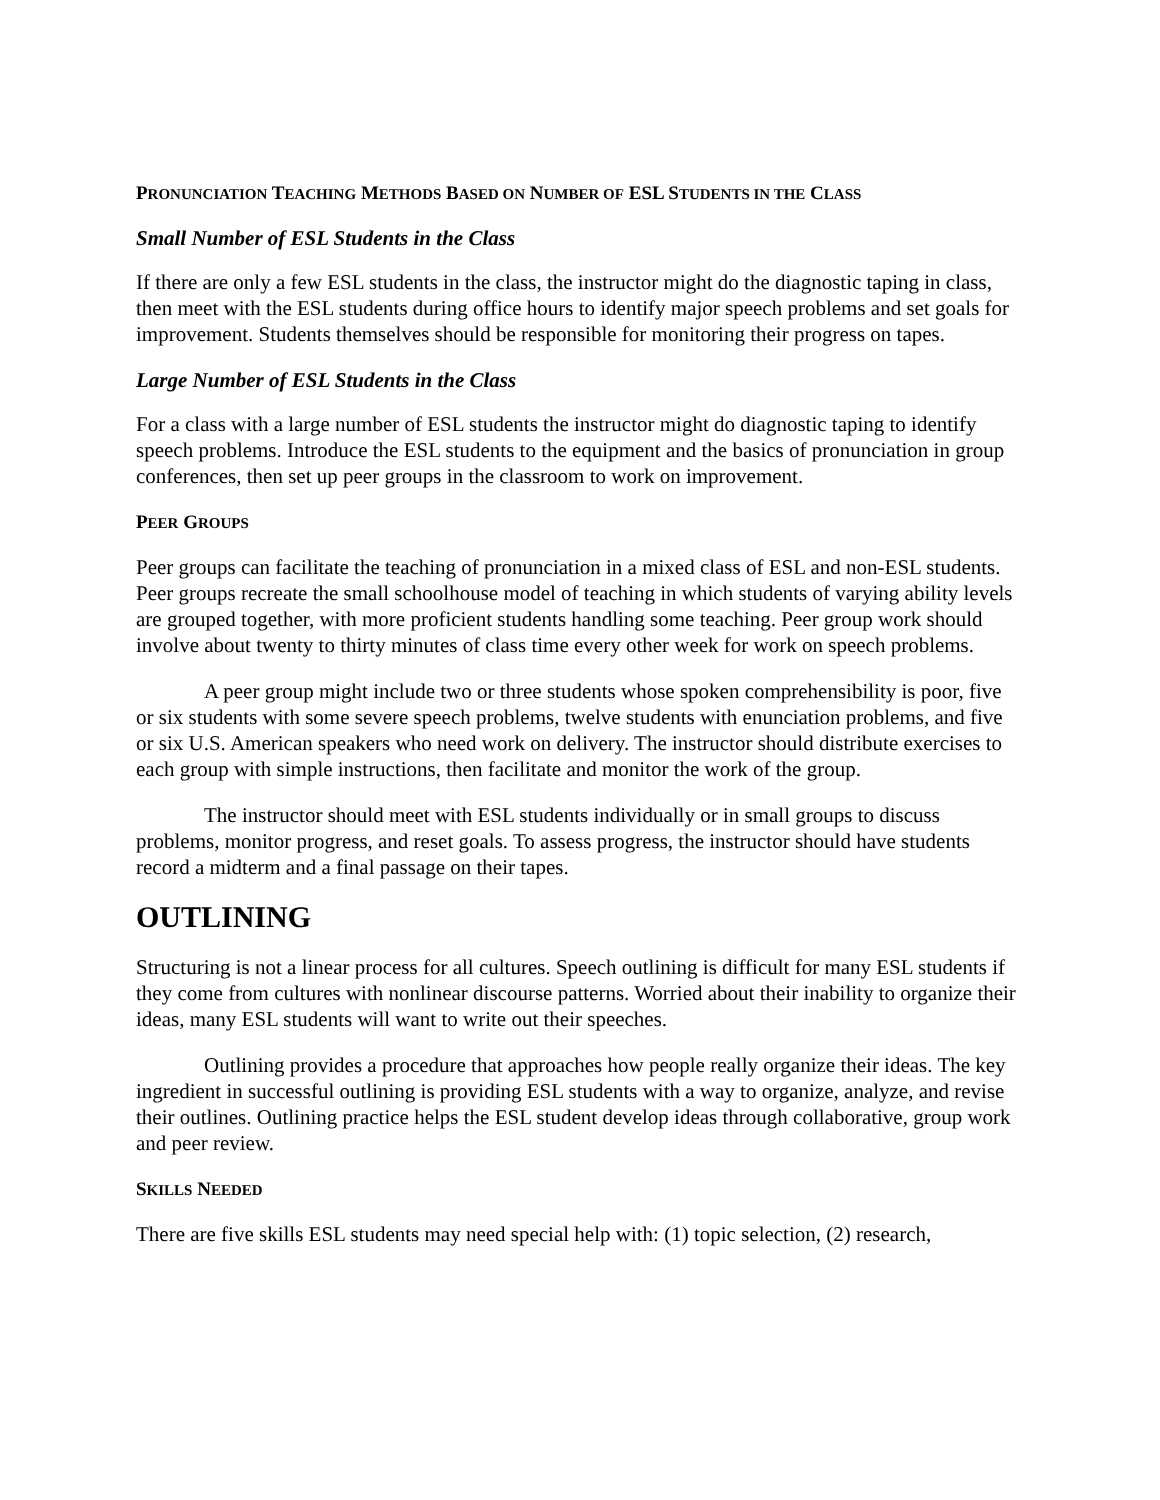PRONUNCIATION TEACHING METHODS BASED ON NUMBER OF ESL STUDENTS IN THE CLASS
Small Number of ESL Students in the Class
If there are only a few ESL students in the class, the instructor might do the diagnostic taping in class, then meet with the ESL students during office hours to identify major speech problems and set goals for improvement. Students themselves should be responsible for monitoring their progress on tapes.
Large Number of ESL Students in the Class
For a class with a large number of ESL students the instructor might do diagnostic taping to identify speech problems. Introduce the ESL students to the equipment and the basics of pronunciation in group conferences, then set up peer groups in the classroom to work on improvement.
PEER GROUPS
Peer groups can facilitate the teaching of pronunciation in a mixed class of ESL and non-ESL students. Peer groups recreate the small schoolhouse model of teaching in which students of varying ability levels are grouped together, with more proficient students handling some teaching. Peer group work should involve about twenty to thirty minutes of class time every other week for work on speech problems.
A peer group might include two or three students whose spoken comprehensibility is poor, five or six students with some severe speech problems, twelve students with enunciation problems, and five or six U.S. American speakers who need work on delivery. The instructor should distribute exercises to each group with simple instructions, then facilitate and monitor the work of the group.
The instructor should meet with ESL students individually or in small groups to discuss problems, monitor progress, and reset goals. To assess progress, the instructor should have students record a midterm and a final passage on their tapes.
OUTLINING
Structuring is not a linear process for all cultures. Speech outlining is difficult for many ESL students if they come from cultures with nonlinear discourse patterns. Worried about their inability to organize their ideas, many ESL students will want to write out their speeches.
Outlining provides a procedure that approaches how people really organize their ideas. The key ingredient in successful outlining is providing ESL students with a way to organize, analyze, and revise their outlines. Outlining practice helps the ESL student develop ideas through collaborative, group work and peer review.
SKILLS NEEDED
There are five skills ESL students may need special help with: (1) topic selection, (2) research,